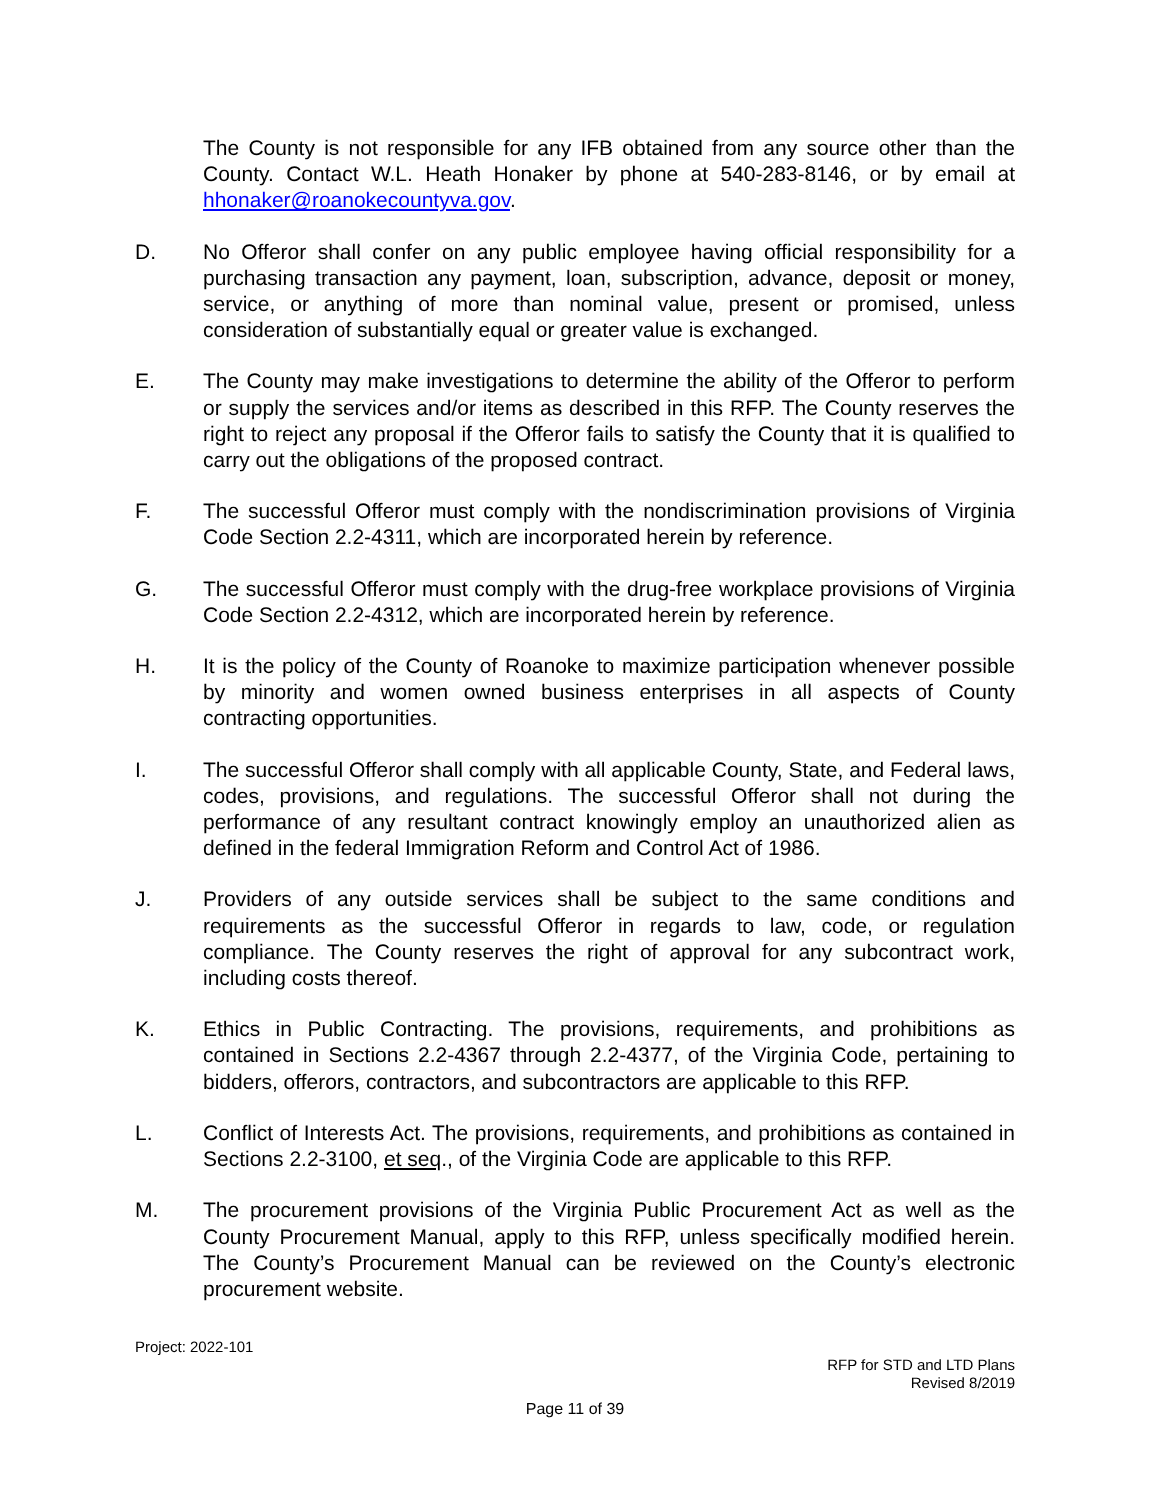The County is not responsible for any IFB obtained from any source other than the County. Contact W.L. Heath Honaker by phone at 540-283-8146, or by email at hhonaker@roanokecountyva.gov.
D. No Offeror shall confer on any public employee having official responsibility for a purchasing transaction any payment, loan, subscription, advance, deposit or money, service, or anything of more than nominal value, present or promised, unless consideration of substantially equal or greater value is exchanged.
E. The County may make investigations to determine the ability of the Offeror to perform or supply the services and/or items as described in this RFP. The County reserves the right to reject any proposal if the Offeror fails to satisfy the County that it is qualified to carry out the obligations of the proposed contract.
F. The successful Offeror must comply with the nondiscrimination provisions of Virginia Code Section 2.2-4311, which are incorporated herein by reference.
G. The successful Offeror must comply with the drug-free workplace provisions of Virginia Code Section 2.2-4312, which are incorporated herein by reference.
H. It is the policy of the County of Roanoke to maximize participation whenever possible by minority and women owned business enterprises in all aspects of County contracting opportunities.
I. The successful Offeror shall comply with all applicable County, State, and Federal laws, codes, provisions, and regulations. The successful Offeror shall not during the performance of any resultant contract knowingly employ an unauthorized alien as defined in the federal Immigration Reform and Control Act of 1986.
J. Providers of any outside services shall be subject to the same conditions and requirements as the successful Offeror in regards to law, code, or regulation compliance. The County reserves the right of approval for any subcontract work, including costs thereof.
K. Ethics in Public Contracting. The provisions, requirements, and prohibitions as contained in Sections 2.2-4367 through 2.2-4377, of the Virginia Code, pertaining to bidders, offerors, contractors, and subcontractors are applicable to this RFP.
L. Conflict of Interests Act. The provisions, requirements, and prohibitions as contained in Sections 2.2-3100, et seq., of the Virginia Code are applicable to this RFP.
M. The procurement provisions of the Virginia Public Procurement Act as well as the County Procurement Manual, apply to this RFP, unless specifically modified herein. The County’s Procurement Manual can be reviewed on the County’s electronic procurement website.
Project: 2022-101
RFP for STD and LTD Plans
Revised 8/2019
Page 11 of 39